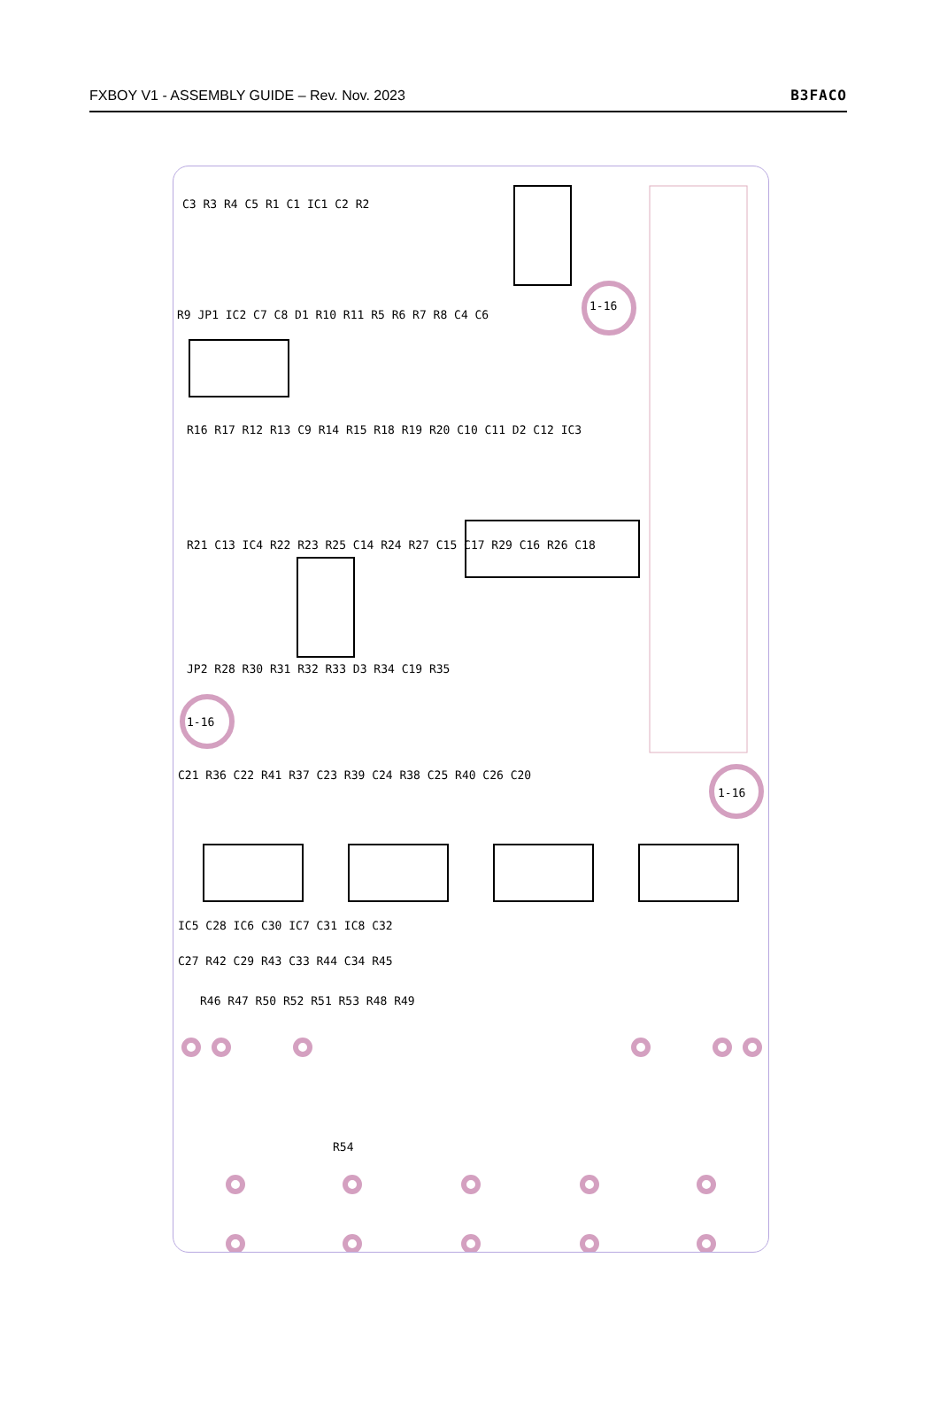FXBOY V1 - ASSEMBLY GUIDE – Rev. Nov. 2023 B3FACO
C3 R3 R4 C5 R1 C1 IC1 C2 R2
R9 JP1 IC2 C7 C8 D1 R10 R11 R5 R6 R7 R8 C4 C6
R16 R17 R12 R13 C9 R14 R15 R18 R19 R20 C10 C11 D2 C12 IC3
R21 C13 IC4 R22 R23 R25 C14 R24 R27 C15 C17 R29 C16 R26 C18
JP2 R28 R30 R31 R32 R33 D3 R34 C19 R35
C21 R36 C22 R41 R37 C23 R39 C24 R38 C25 R40 C26 C20
IC5 C28 IC6 C30 IC7 C31 IC8 C32
C27 R42 C29 R43 C33 R44 C34 R45
R46 R47 R50 R52 R51 R53 R48 R49
R54
1-16
1-16
1-16